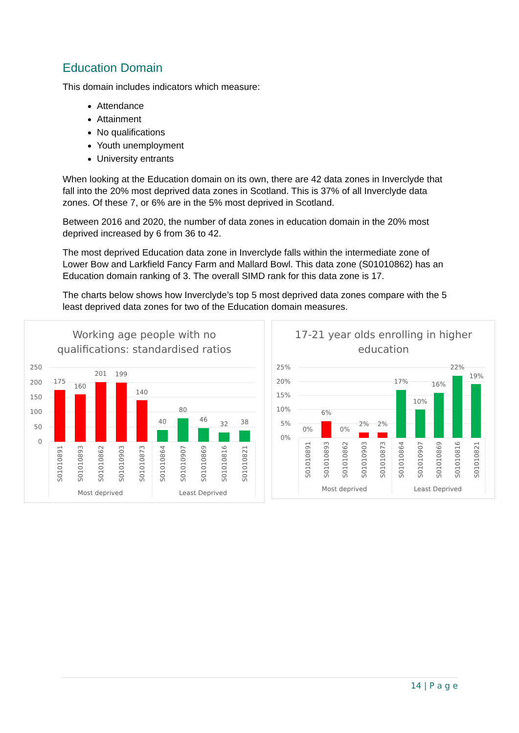Education Domain
This domain includes indicators which measure:
Attendance
Attainment
No qualifications
Youth unemployment
University entrants
When looking at the Education domain on its own, there are 42 data zones in Inverclyde that fall into the 20% most deprived data zones in Scotland. This is 37% of all Inverclyde data zones. Of these 7, or 6% are in the 5% most deprived in Scotland.
Between 2016 and 2020, the number of data zones in education domain in the 20% most deprived increased by 6 from 36 to 42.
The most deprived Education data zone in Inverclyde falls within the intermediate zone of Lower Bow and Larkfield Fancy Farm and Mallard Bowl. This data zone (S01010862) has an Education domain ranking of 3. The overall SIMD rank for this data zone is 17.
The charts below shows how Inverclyde’s top 5 most deprived data zones compare with the 5 least deprived data zones for two of the Education domain measures.
Working age people with no
qualifications: standardised ratios
250
200
150
100
50
0
175
160
201
199
140
40
80
46
32
38
S01010891
S01010893
S01010862
S01010903
S01010873
S01010864
S01010907
S01010869
S01010816
S01010821
Most deprived
Least Deprived
17-21 year olds enrolling in higher
education
25%
20%
15%
10%
5%
0%
0%
6%
0%
2%
2%
17%
10%
16%
22%
19%
S01010891
S01010893
S01010862
S01010903
S01010873
S01010864
S01010907
S01010869
S01010816
S01010821
Most deprived
Least Deprived
14 | P a g e